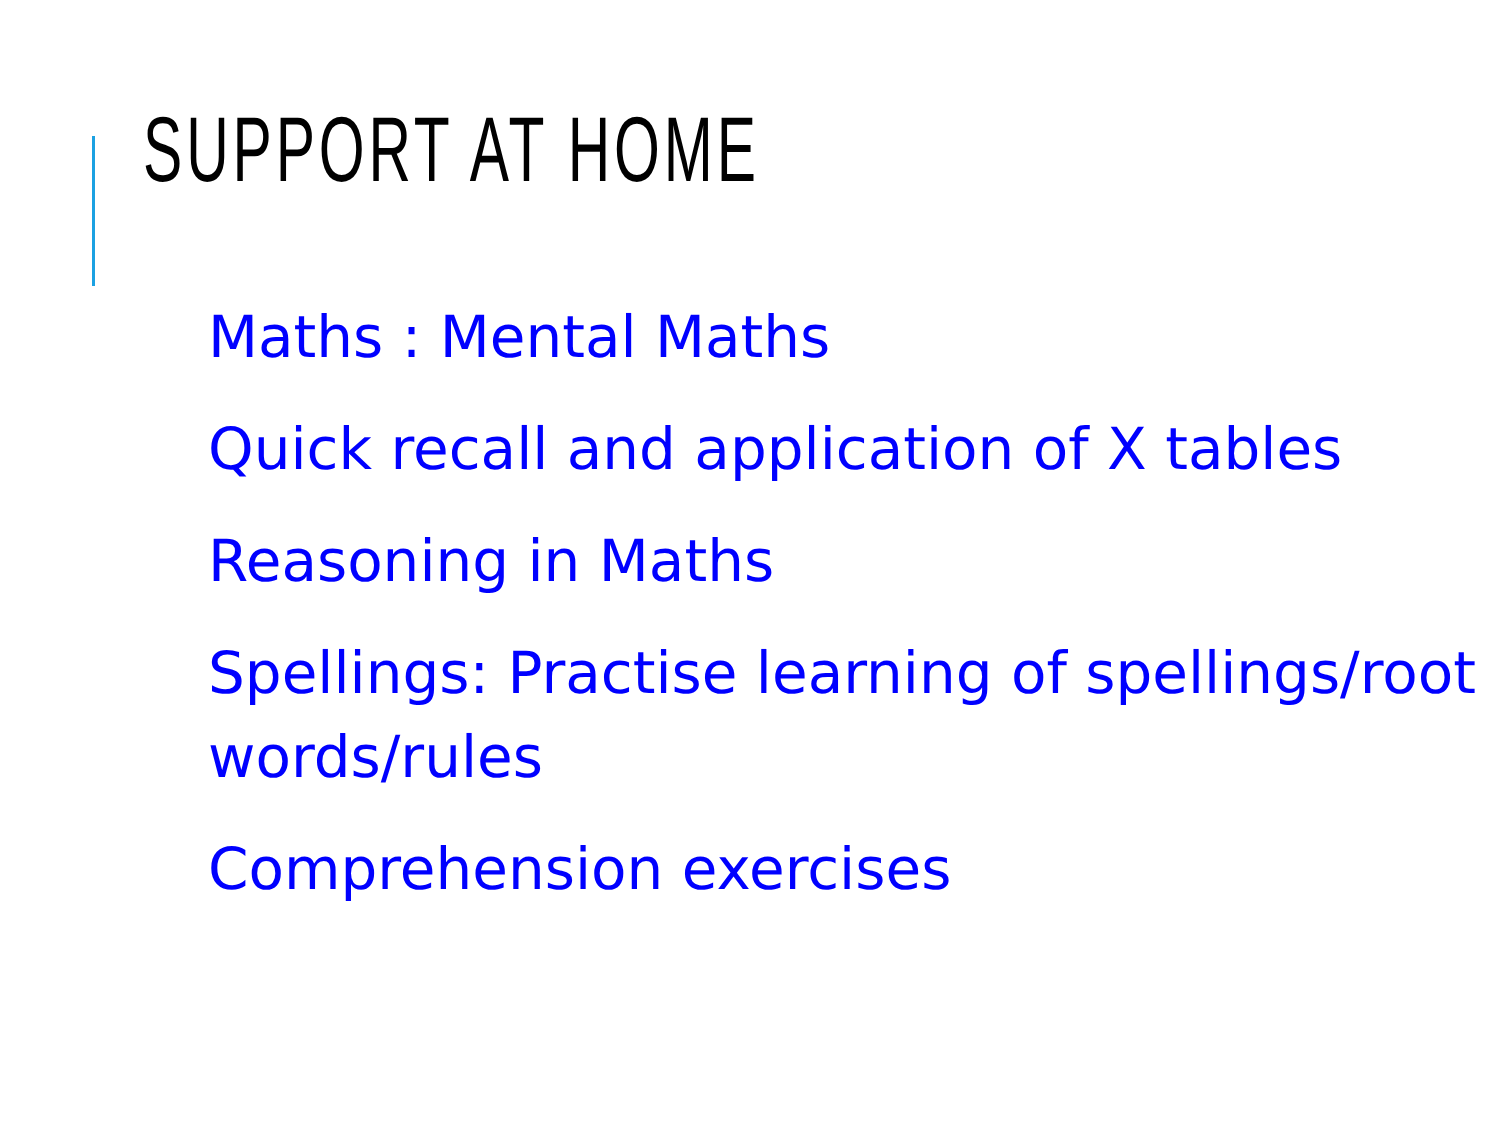SUPPORT AT HOME
Maths : Mental Maths
Quick recall and application of X tables
Reasoning in Maths
Spellings: Practise learning of spellings/root words/rules
Comprehension exercises